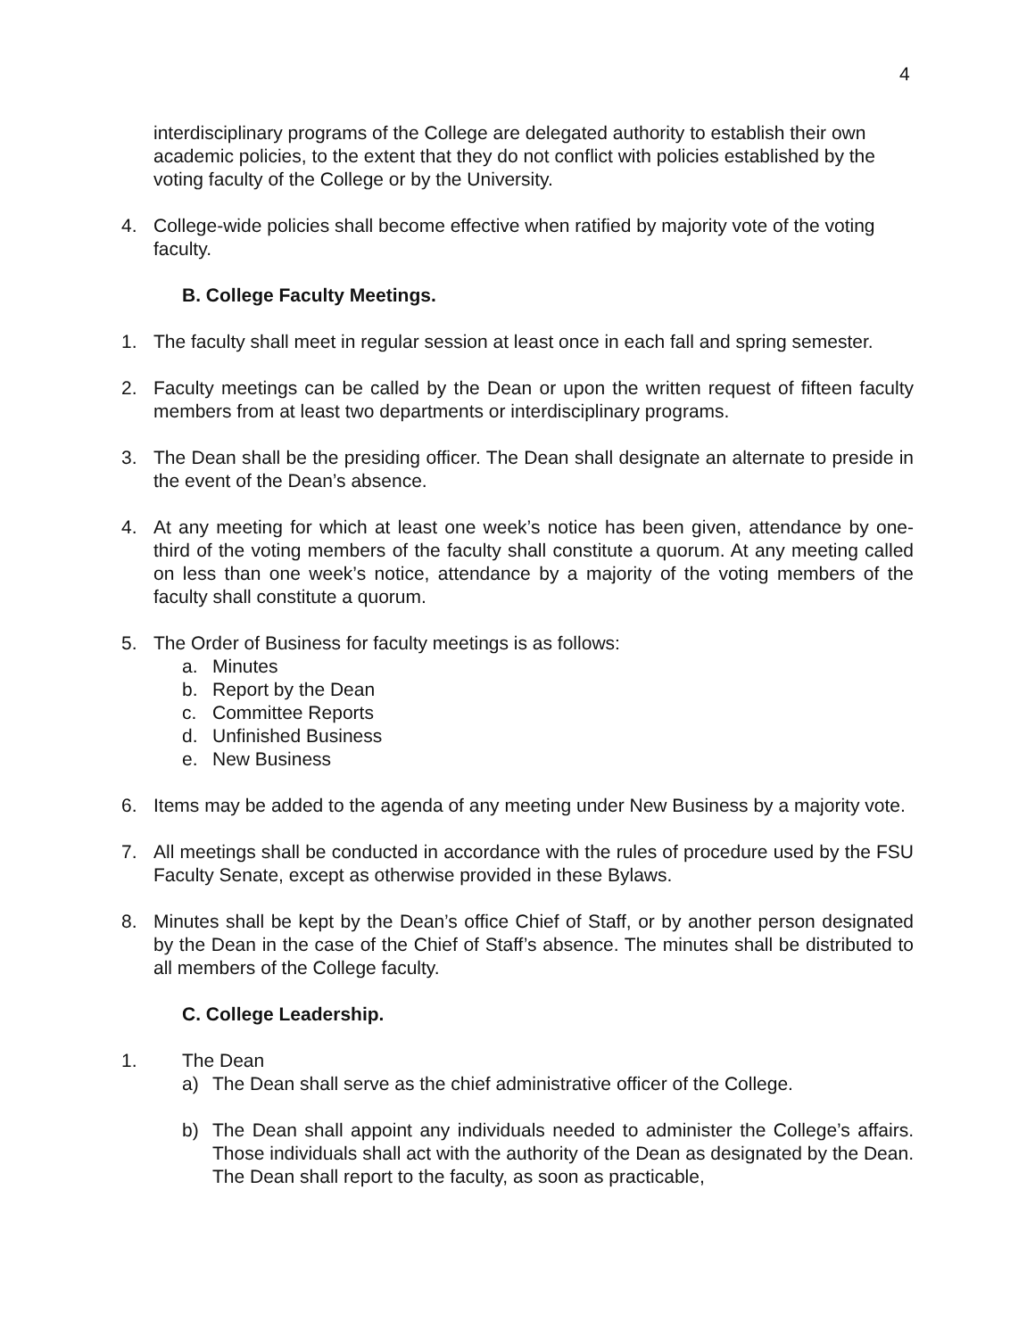4
interdisciplinary programs of the College are delegated authority to establish their own academic policies, to the extent that they do not conflict with policies established by the voting faculty of the College or by the University.
4. College-wide policies shall become effective when ratified by majority vote of the voting faculty.
B. College Faculty Meetings.
1. The faculty shall meet in regular session at least once in each fall and spring semester.
2. Faculty meetings can be called by the Dean or upon the written request of fifteen faculty members from at least two departments or interdisciplinary programs.
3. The Dean shall be the presiding officer. The Dean shall designate an alternate to preside in the event of the Dean’s absence.
4. At any meeting for which at least one week’s notice has been given, attendance by one-third of the voting members of the faculty shall constitute a quorum. At any meeting called on less than one week’s notice, attendance by a majority of the voting members of the faculty shall constitute a quorum.
5. The Order of Business for faculty meetings is as follows:
a. Minutes
b. Report by the Dean
c. Committee Reports
d. Unfinished Business
e. New Business
6. Items may be added to the agenda of any meeting under New Business by a majority vote.
7. All meetings shall be conducted in accordance with the rules of procedure used by the FSU Faculty Senate, except as otherwise provided in these Bylaws.
8. Minutes shall be kept by the Dean’s office Chief of Staff, or by another person designated by the Dean in the case of the Chief of Staff’s absence. The minutes shall be distributed to all members of the College faculty.
C. College Leadership.
1. The Dean
a) The Dean shall serve as the chief administrative officer of the College.
b) The Dean shall appoint any individuals needed to administer the College’s affairs. Those individuals shall act with the authority of the Dean as designated by the Dean. The Dean shall report to the faculty, as soon as practicable,